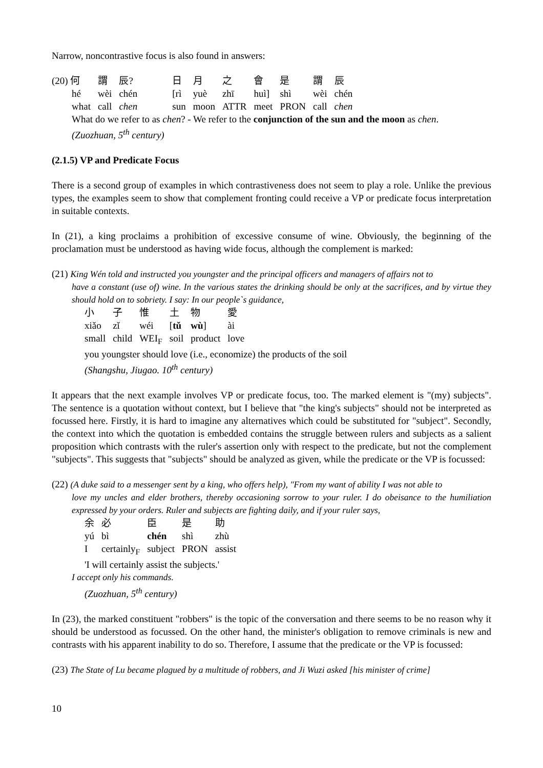Narrow, noncontrastive focus is also found in answers:
| (20) 何 | 謂 | 辰? | | 日 | 月 | 之 | 會 | 是 | 謂 | 辰 |
| hé | wèi | chén | | [rì | yuè | zhī | huì] | shì | wèi | chén |
| what | call | chen | | sun | moon | ATTR | meet | PRON | call | chen |
What do we refer to as chen? - We refer to the conjunction of the sun and the moon as chen.
(Zuozhuan, 5<sup>th</sup> century)
(2.1.5) VP and Predicate Focus
There is a second group of examples in which contrastiveness does not seem to play a role. Unlike the previous types, the examples seem to show that complement fronting could receive a VP or predicate focus interpretation in suitable contexts.
In (21), a king proclaims a prohibition of excessive consume of wine. Obviously, the beginning of the proclamation must be understood as having wide focus, although the complement is marked:
(21) King Wén told and instructed you youngster and the principal officers and managers of affairs not to
have a constant (use of) wine. In the various states the drinking should be only at the sacrifices, and by virtue they should hold on to sobriety. I say: In our people`s guidance,
| 小 | 子 | 惟 | 土 | 物 | 愛 |
| xiǎo | zǐ | wéi | [ tǔ | wù ] | ài |
| small | child | WEI<sub>F</sub> | soil | product | love |
you youngster should love (i.e., economize) the products of the soil
(Shangshu, Jiugao. 10<sup>th</sup> century)
It appears that the next example involves VP or predicate focus, too. The marked element is "(my) subjects". The sentence is a quotation without context, but I believe that "the king's subjects" should not be interpreted as focussed here. Firstly, it is hard to imagine any alternatives which could be substituted for "subject". Secondly, the context into which the quotation is embedded contains the struggle between rulers and subjects as a salient proposition which contrasts with the ruler's assertion only with respect to the predicate, but not the complement "subjects". This suggests that "subjects" should be analyzed as given, while the predicate or the VP is focussed:
(22) (A duke said to a messenger sent by a king, who offers help), "From my want of ability I was not able to
love my uncles and elder brothers, thereby occasioning sorrow to your ruler. I do obeisance to the humiliation expressed by your orders. Ruler and subjects are fighting daily, and if your ruler says,
| 余 | 必 | 臣 | 是 | 助 |
| yú | bì | chén | shì | zhù |
| I | certainly<sub>F</sub> | subject | PRON | assist |
'I will certainly assist the subjects.'
I accept only his commands.
(Zuozhuan, 5<sup>th</sup> century)
In (23), the marked constituent "robbers" is the topic of the conversation and there seems to be no reason why it should be understood as focussed. On the other hand, the minister's obligation to remove criminals is new and contrasts with his apparent inability to do so. Therefore, I assume that the predicate or the VP is focussed:
(23) The State of Lu became plagued by a multitude of robbers, and Ji Wuzi asked [his minister of crime]
10